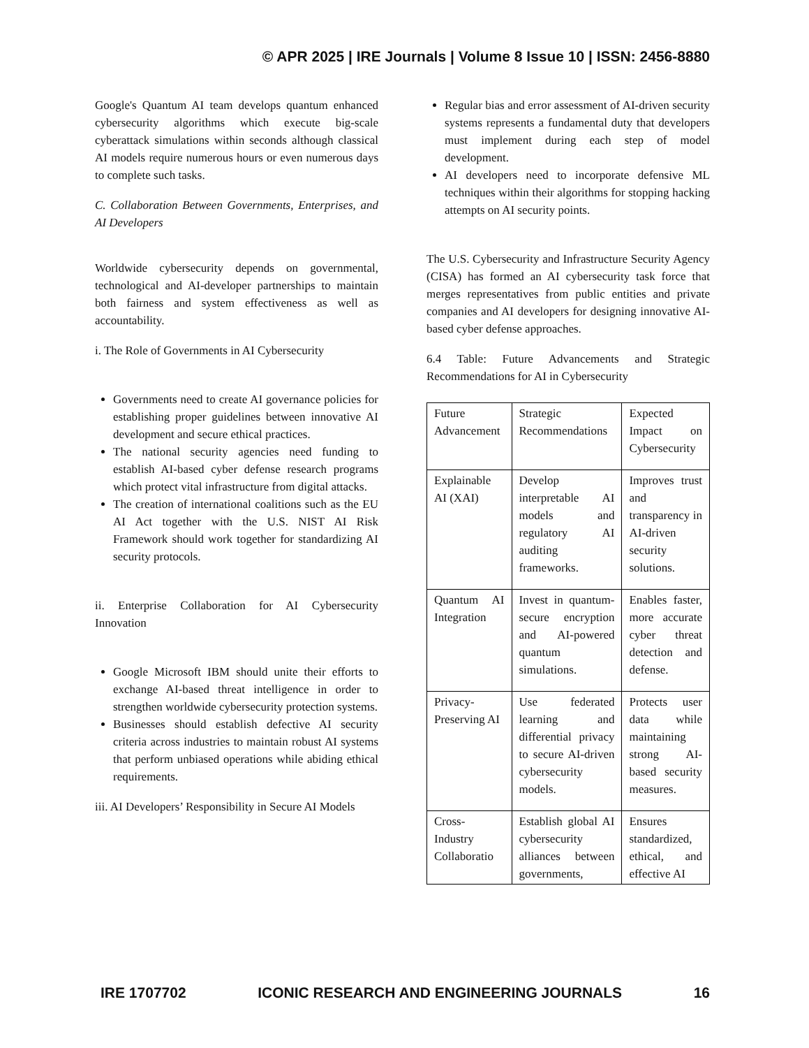© APR 2025 | IRE Journals | Volume 8 Issue 10 | ISSN: 2456-8880
Google's Quantum AI team develops quantum enhanced cybersecurity algorithms which execute big-scale cyberattack simulations within seconds although classical AI models require numerous hours or even numerous days to complete such tasks.
C. Collaboration Between Governments, Enterprises, and AI Developers
Worldwide cybersecurity depends on governmental, technological and AI-developer partnerships to maintain both fairness and system effectiveness as well as accountability.
i. The Role of Governments in AI Cybersecurity
Governments need to create AI governance policies for establishing proper guidelines between innovative AI development and secure ethical practices.
The national security agencies need funding to establish AI-based cyber defense research programs which protect vital infrastructure from digital attacks.
The creation of international coalitions such as the EU AI Act together with the U.S. NIST AI Risk Framework should work together for standardizing AI security protocols.
ii. Enterprise Collaboration for AI Cybersecurity Innovation
Google Microsoft IBM should unite their efforts to exchange AI-based threat intelligence in order to strengthen worldwide cybersecurity protection systems.
Businesses should establish defective AI security criteria across industries to maintain robust AI systems that perform unbiased operations while abiding ethical requirements.
iii. AI Developers’ Responsibility in Secure AI Models
Regular bias and error assessment of AI-driven security systems represents a fundamental duty that developers must implement during each step of model development.
AI developers need to incorporate defensive ML techniques within their algorithms for stopping hacking attempts on AI security points.
The U.S. Cybersecurity and Infrastructure Security Agency (CISA) has formed an AI cybersecurity task force that merges representatives from public entities and private companies and AI developers for designing innovative AI-based cyber defense approaches.
6.4 Table: Future Advancements and Strategic Recommendations for AI in Cybersecurity
| Future Advancement | Strategic Recommendations | Expected Impact on Cybersecurity |
| Explainable AI (XAI) | Develop interpretable AI models and regulatory AI auditing frameworks. | Improves trust and transparency in AI-driven security solutions. |
| Quantum AI Integration | Invest in quantum-secure encryption and AI-powered quantum simulations. | Enables faster, more accurate cyber threat detection and defense. |
| Privacy-Preserving AI | Use federated learning and differential privacy to secure AI-driven cybersecurity models. | Protects user data while maintaining strong AI-based security measures. |
| Cross-Industry Collaboratio | Establish global AI cybersecurity alliances between governments, | Ensures standardized, ethical, and effective AI |
IRE 1707702 ICONIC RESEARCH AND ENGINEERING JOURNALS 16